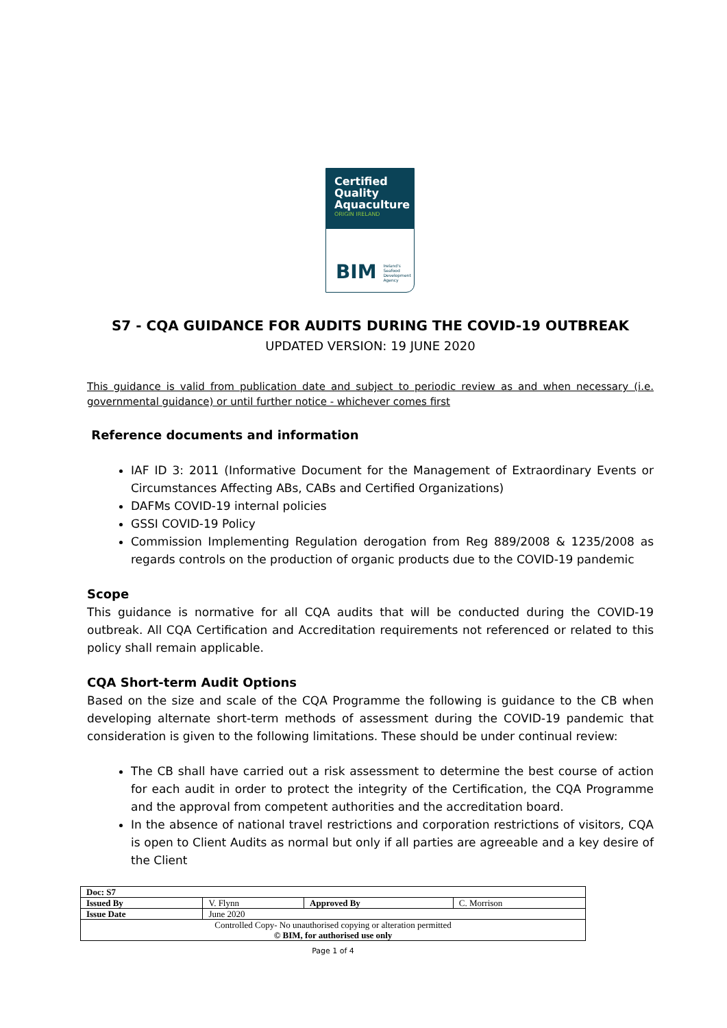Certified
Quality
Aquaculture
ORIGIN IRELAND
BIM Ireland's
Seafood
Development
Agency
S7 - CQA GUIDANCE FOR AUDITS DURING THE COVID-19 OUTBREAK
UPDATED VERSION: 19 JUNE 2020
This guidance is valid from publication date and subject to periodic review as and when necessary (i.e. governmental guidance) or until further notice - whichever comes first
Reference documents and information
IAF ID 3: 2011 (Informative Document for the Management of Extraordinary Events or Circumstances Affecting ABs, CABs and Certified Organizations)
DAFMs COVID-19 internal policies
GSSI COVID-19 Policy
Commission Implementing Regulation derogation from Reg 889/2008 & 1235/2008 as regards controls on the production of organic products due to the COVID-19 pandemic
Scope
This guidance is normative for all CQA audits that will be conducted during the COVID-19 outbreak. All CQA Certification and Accreditation requirements not referenced or related to this policy shall remain applicable.
CQA Short-term Audit Options
Based on the size and scale of the CQA Programme the following is guidance to the CB when developing alternate short-term methods of assessment during the COVID-19 pandemic that consideration is given to the following limitations. These should be under continual review:
The CB shall have carried out a risk assessment to determine the best course of action for each audit in order to protect the integrity of the Certification, the CQA Programme and the approval from competent authorities and the accreditation board.
In the absence of national travel restrictions and corporation restrictions of visitors, CQA is open to Client Audits as normal but only if all parties are agreeable and a key desire of the Client
| Doc: S7 | | | |
| Issued By | V. Flynn | Approved By | C. Morrison |
| Issue Date | June 2020 | | |
| Controlled Copy- No unauthorised copying or alteration permitted © BIM, for authorised use only | | | |
Page 1 of 4